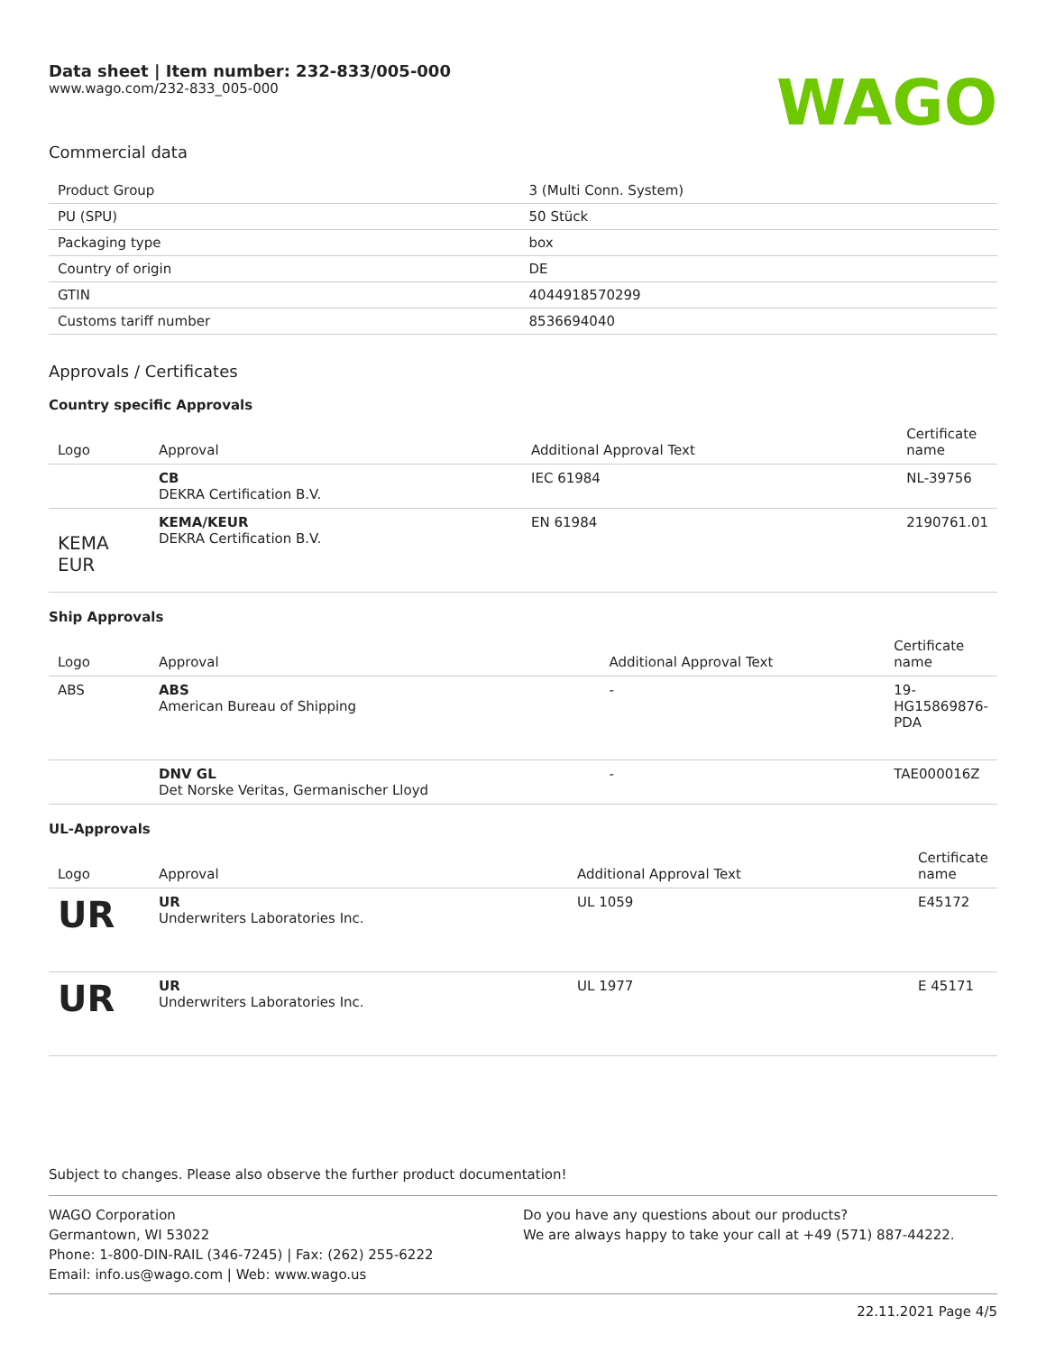Data sheet | Item number: 232-833/005-000
www.wago.com/232-833_005-000
WAGO
Commercial data
| Product Group | 3 (Multi Conn. System) |
| PU (SPU) | 50 Stück |
| Packaging type | box |
| Country of origin | DE |
| GTIN | 4044918570299 |
| Customs tariff number | 8536694040 |
Approvals / Certificates
Country specific Approvals
| Logo | Approval | Additional Approval Text | Certificate name |
| --- | --- | --- | --- |
| | CB DEKRA Certification B.V. | IEC 61984 | NL-39756 |
| KEMA EUR | KEMA/KEUR DEKRA Certification B.V. | EN 61984 | 2190761.01 |
Ship Approvals
| Logo | Approval | Additional Approval Text | Certificate name |
| --- | --- | --- | --- |
| ABS | ABS American Bureau of Shipping | - | 19-HG15869876-PDA |
| | DNV GL Det Norske Veritas, Germanischer Lloyd | - | TAE000016Z |
UL-Approvals
| Logo | Approval | Additional Approval Text | Certificate name |
| --- | --- | --- | --- |
| UR | UR Underwriters Laboratories Inc. | UL 1059 | E45172 |
| UR | UR Underwriters Laboratories Inc. | UL 1977 | E 45171 |
Subject to changes. Please also observe the further product documentation!
WAGO Corporation
Germantown, WI 53022
Phone: 1-800-DIN-RAIL (346-7245) | Fax: (262) 255-6222
Email: info.us@wago.com | Web: www.wago.us
Do you have any questions about our products?
We are always happy to take your call at +49 (571) 887-44222.
22.11.2021 Page 4/5